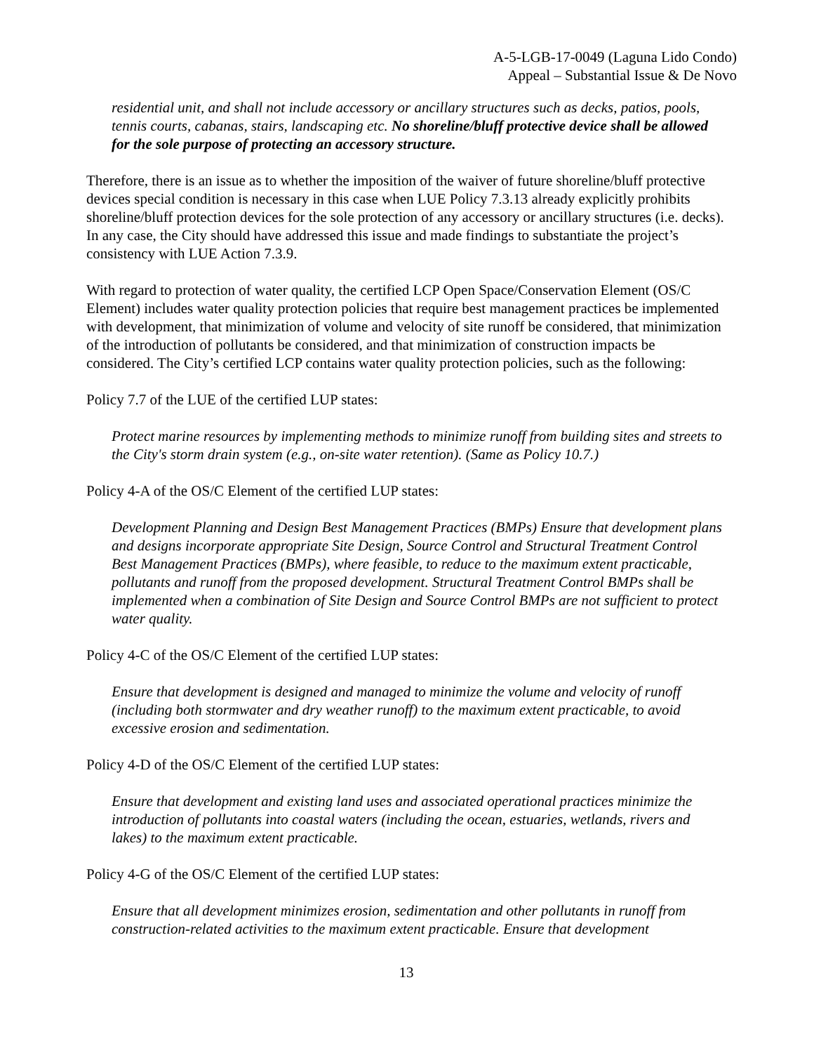A-5-LGB-17-0049 (Laguna Lido Condo)
Appeal – Substantial Issue & De Novo
residential unit, and shall not include accessory or ancillary structures such as decks, patios, pools, tennis courts, cabanas, stairs, landscaping etc. No shoreline/bluff protective device shall be allowed for the sole purpose of protecting an accessory structure.
Therefore, there is an issue as to whether the imposition of the waiver of future shoreline/bluff protective devices special condition is necessary in this case when LUE Policy 7.3.13 already explicitly prohibits shoreline/bluff protection devices for the sole protection of any accessory or ancillary structures (i.e. decks). In any case, the City should have addressed this issue and made findings to substantiate the project’s consistency with LUE Action 7.3.9.
With regard to protection of water quality, the certified LCP Open Space/Conservation Element (OS/C Element) includes water quality protection policies that require best management practices be implemented with development, that minimization of volume and velocity of site runoff be considered, that minimization of the introduction of pollutants be considered, and that minimization of construction impacts be considered. The City’s certified LCP contains water quality protection policies, such as the following:
Policy 7.7 of the LUE of the certified LUP states:
Protect marine resources by implementing methods to minimize runoff from building sites and streets to the City's storm drain system (e.g., on-site water retention). (Same as Policy 10.7.)
Policy 4-A of the OS/C Element of the certified LUP states:
Development Planning and Design Best Management Practices (BMPs) Ensure that development plans and designs incorporate appropriate Site Design, Source Control and Structural Treatment Control Best Management Practices (BMPs), where feasible, to reduce to the maximum extent practicable, pollutants and runoff from the proposed development. Structural Treatment Control BMPs shall be implemented when a combination of Site Design and Source Control BMPs are not sufficient to protect water quality.
Policy 4-C of the OS/C Element of the certified LUP states:
Ensure that development is designed and managed to minimize the volume and velocity of runoff (including both stormwater and dry weather runoff) to the maximum extent practicable, to avoid excessive erosion and sedimentation.
Policy 4-D of the OS/C Element of the certified LUP states:
Ensure that development and existing land uses and associated operational practices minimize the introduction of pollutants into coastal waters (including the ocean, estuaries, wetlands, rivers and lakes) to the maximum extent practicable.
Policy 4-G of the OS/C Element of the certified LUP states:
Ensure that all development minimizes erosion, sedimentation and other pollutants in runoff from construction-related activities to the maximum extent practicable. Ensure that development
13